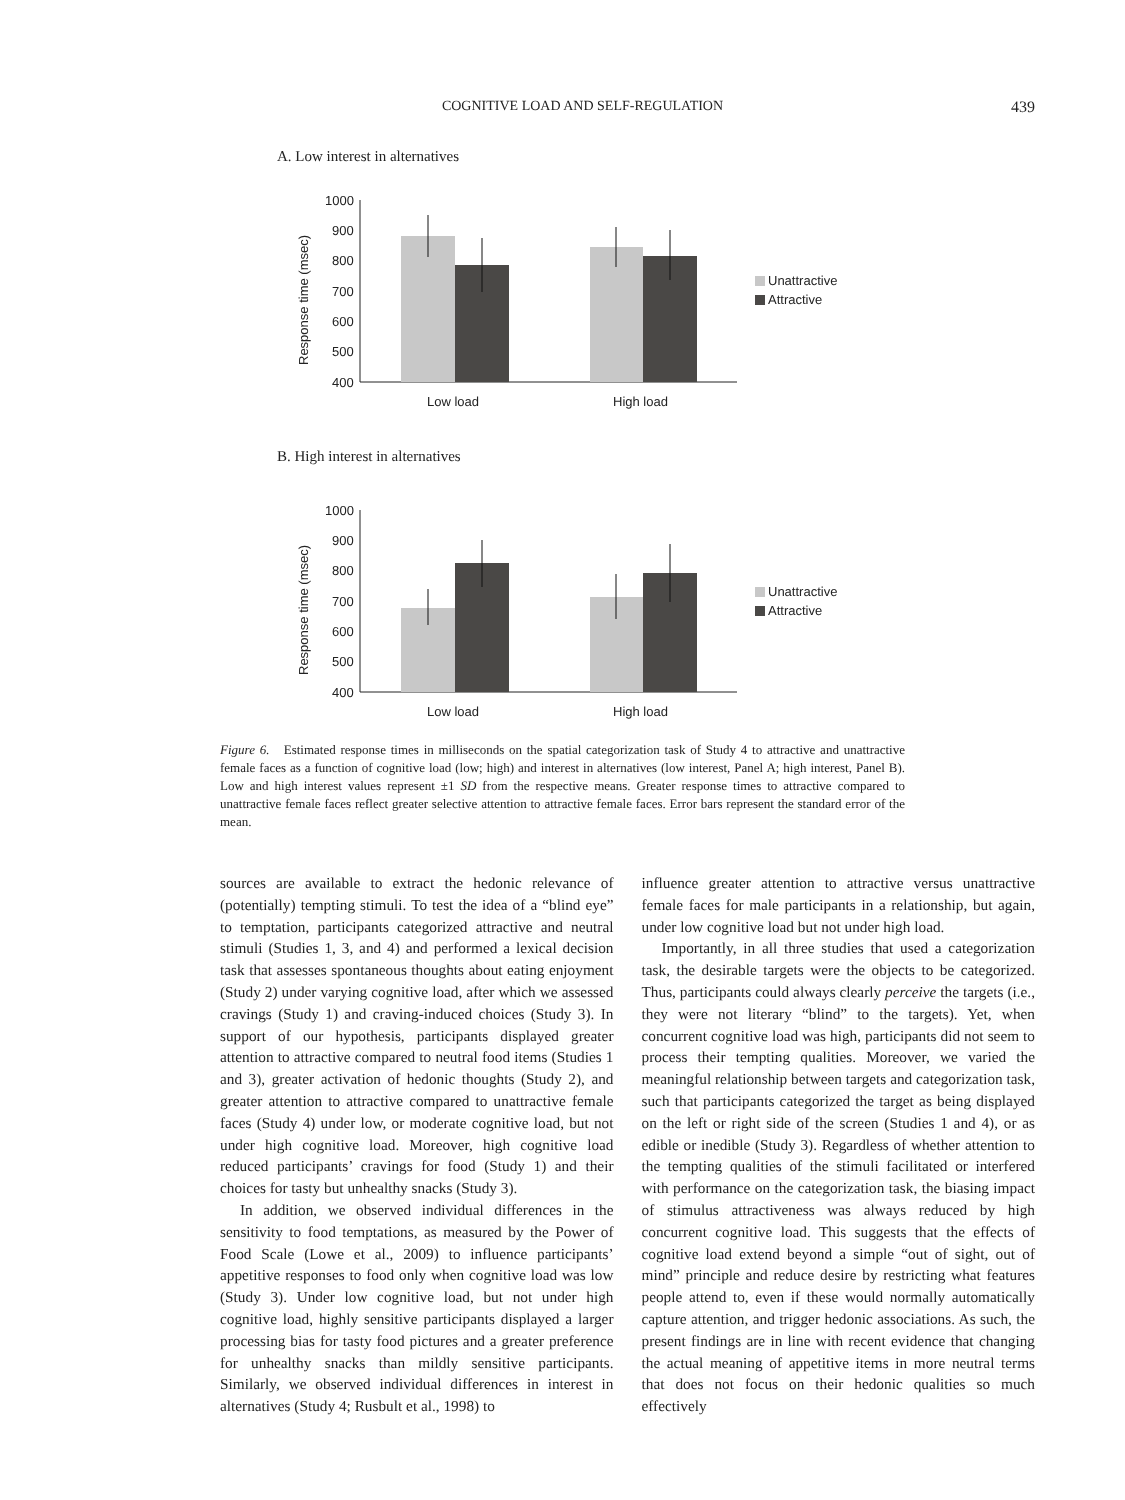COGNITIVE LOAD AND SELF-REGULATION 439
A. Low interest in alternatives
Response time (msec)
1000
900
800
700
600
500
400
Low load
High load
Unattractive
Attractive
B. High interest in alternatives
Response time (msec)
1000
900
800
700
600
500
400
Low load
High load
Unattractive
Attractive
Figure 6. Estimated response times in milliseconds on the spatial categorization task of Study 4 to attractive and unattractive female faces as a function of cognitive load (low; high) and interest in alternatives (low interest, Panel A; high interest, Panel B). Low and high interest values represent ±1 SD from the respective means. Greater response times to attractive compared to unattractive female faces reflect greater selective attention to attractive female faces. Error bars represent the standard error of the mean.
sources are available to extract the hedonic relevance of (potentially) tempting stimuli. To test the idea of a “blind eye” to temptation, participants categorized attractive and neutral stimuli (Studies 1, 3, and 4) and performed a lexical decision task that assesses spontaneous thoughts about eating enjoyment (Study 2) under varying cognitive load, after which we assessed cravings (Study 1) and craving-induced choices (Study 3). In support of our hypothesis, participants displayed greater attention to attractive compared to neutral food items (Studies 1 and 3), greater activation of hedonic thoughts (Study 2), and greater attention to attractive compared to unattractive female faces (Study 4) under low, or moderate cognitive load, but not under high cognitive load. Moreover, high cognitive load reduced participants’ cravings for food (Study 1) and their choices for tasty but unhealthy snacks (Study 3).
In addition, we observed individual differences in the sensitivity to food temptations, as measured by the Power of Food Scale (Lowe et al., 2009) to influence participants’ appetitive responses to food only when cognitive load was low (Study 3). Under low cognitive load, but not under high cognitive load, highly sensitive participants displayed a larger processing bias for tasty food pictures and a greater preference for unhealthy snacks than mildly sensitive participants. Similarly, we observed individual differences in interest in alternatives (Study 4; Rusbult et al., 1998) to
influence greater attention to attractive versus unattractive female faces for male participants in a relationship, but again, under low cognitive load but not under high load.
Importantly, in all three studies that used a categorization task, the desirable targets were the objects to be categorized. Thus, participants could always clearly perceive the targets (i.e., they were not literary “blind” to the targets). Yet, when concurrent cognitive load was high, participants did not seem to process their tempting qualities. Moreover, we varied the meaningful relationship between targets and categorization task, such that participants categorized the target as being displayed on the left or right side of the screen (Studies 1 and 4), or as edible or inedible (Study 3). Regardless of whether attention to the tempting qualities of the stimuli facilitated or interfered with performance on the categorization task, the biasing impact of stimulus attractiveness was always reduced by high concurrent cognitive load. This suggests that the effects of cognitive load extend beyond a simple “out of sight, out of mind” principle and reduce desire by restricting what features people attend to, even if these would normally automatically capture attention, and trigger hedonic associations. As such, the present findings are in line with recent evidence that changing the actual meaning of appetitive items in more neutral terms that does not focus on their hedonic qualities so much effectively